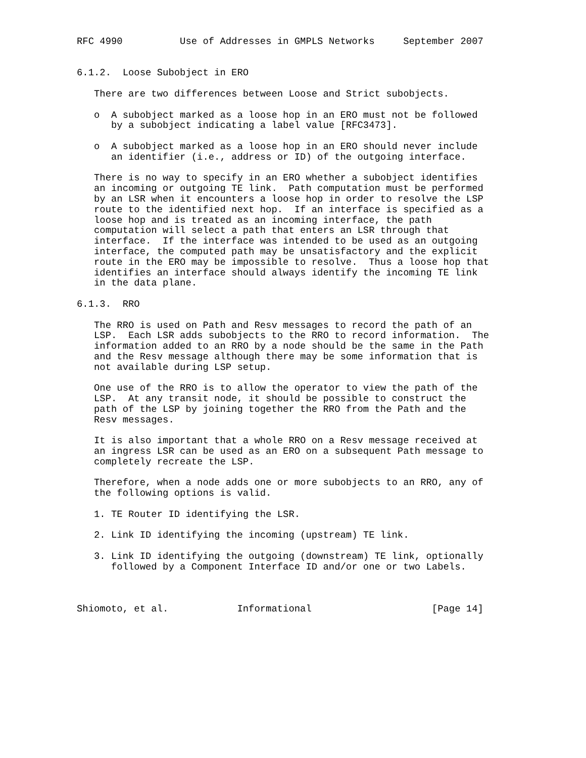RFC 4990          Use of Addresses in GMPLS Networks     September 2007


6.1.2.  Loose Subobject in ERO

   There are two differences between Loose and Strict subobjects.

   o  A subobject marked as a loose hop in an ERO must not be followed
      by a subobject indicating a label value [RFC3473].

   o  A subobject marked as a loose hop in an ERO should never include
      an identifier (i.e., address or ID) of the outgoing interface.

   There is no way to specify in an ERO whether a subobject identifies
   an incoming or outgoing TE link.  Path computation must be performed
   by an LSR when it encounters a loose hop in order to resolve the LSP
   route to the identified next hop.  If an interface is specified as a
   loose hop and is treated as an incoming interface, the path
   computation will select a path that enters an LSR through that
   interface.  If the interface was intended to be used as an outgoing
   interface, the computed path may be unsatisfactory and the explicit
   route in the ERO may be impossible to resolve.  Thus a loose hop that
   identifies an interface should always identify the incoming TE link
   in the data plane.

6.1.3.  RRO

   The RRO is used on Path and Resv messages to record the path of an
   LSP.  Each LSR adds subobjects to the RRO to record information.  The
   information added to an RRO by a node should be the same in the Path
   and the Resv message although there may be some information that is
   not available during LSP setup.

   One use of the RRO is to allow the operator to view the path of the
   LSP.  At any transit node, it should be possible to construct the
   path of the LSP by joining together the RRO from the Path and the
   Resv messages.

   It is also important that a whole RRO on a Resv message received at
   an ingress LSR can be used as an ERO on a subsequent Path message to
   completely recreate the LSP.

   Therefore, when a node adds one or more subobjects to an RRO, any of
   the following options is valid.

   1. TE Router ID identifying the LSR.

   2. Link ID identifying the incoming (upstream) TE link.

   3. Link ID identifying the outgoing (downstream) TE link, optionally
      followed by a Component Interface ID and/or one or two Labels.



Shiomoto, et al.            Informational                     [Page 14]